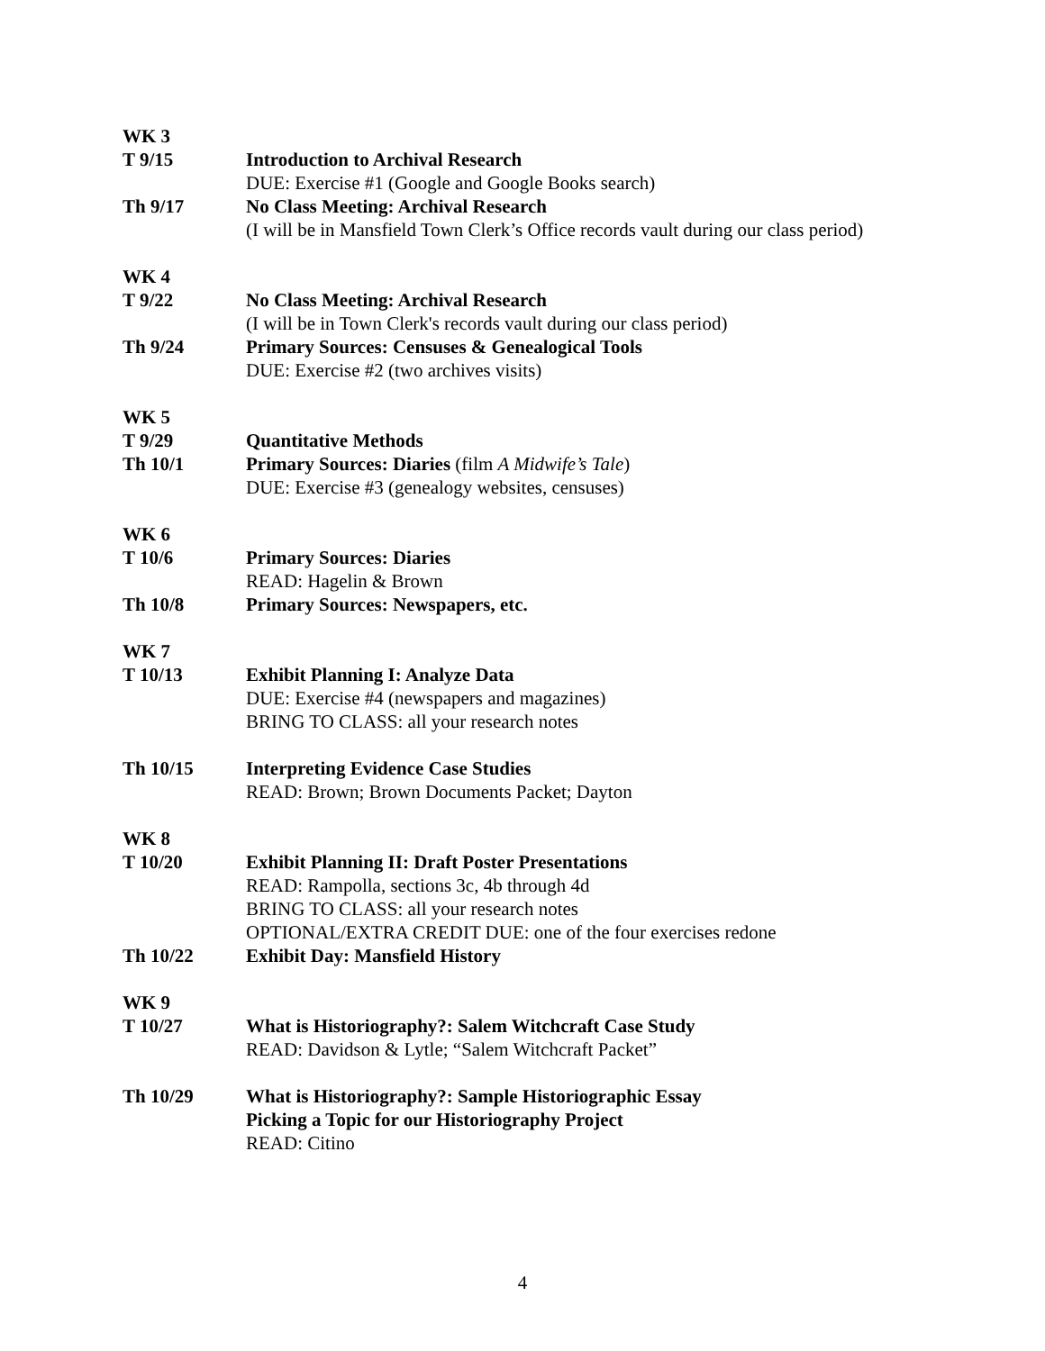WK 3
T 9/15 Introduction to Archival Research
DUE: Exercise #1 (Google and Google Books search)
Th 9/17 No Class Meeting: Archival Research
(I will be in Mansfield Town Clerk’s Office records vault during our class period)
WK 4
T 9/22 No Class Meeting: Archival Research
(I will be in Town Clerk's records vault during our class period)
Th 9/24 Primary Sources: Censuses & Genealogical Tools
DUE: Exercise #2 (two archives visits)
WK 5
T 9/29 Quantitative Methods
Th 10/1 Primary Sources: Diaries (film A Midwife’s Tale)
DUE: Exercise #3 (genealogy websites, censuses)
WK 6
T 10/6 Primary Sources: Diaries
READ: Hagelin & Brown
Th 10/8 Primary Sources: Newspapers, etc.
WK 7
T 10/13 Exhibit Planning I: Analyze Data
DUE: Exercise #4 (newspapers and magazines)
BRING TO CLASS: all your research notes
Th 10/15 Interpreting Evidence Case Studies
READ: Brown; Brown Documents Packet; Dayton
WK 8
T 10/20 Exhibit Planning II: Draft Poster Presentations
READ: Rampolla, sections 3c, 4b through 4d
BRING TO CLASS: all your research notes
OPTIONAL/EXTRA CREDIT DUE: one of the four exercises redone
Th 10/22 Exhibit Day: Mansfield History
WK 9
T 10/27 What is Historiography?: Salem Witchcraft Case Study
READ: Davidson & Lytle; “Salem Witchcraft Packet”
Th 10/29 What is Historiography?: Sample Historiographic Essay
Picking a Topic for our Historiography Project
READ: Citino
4